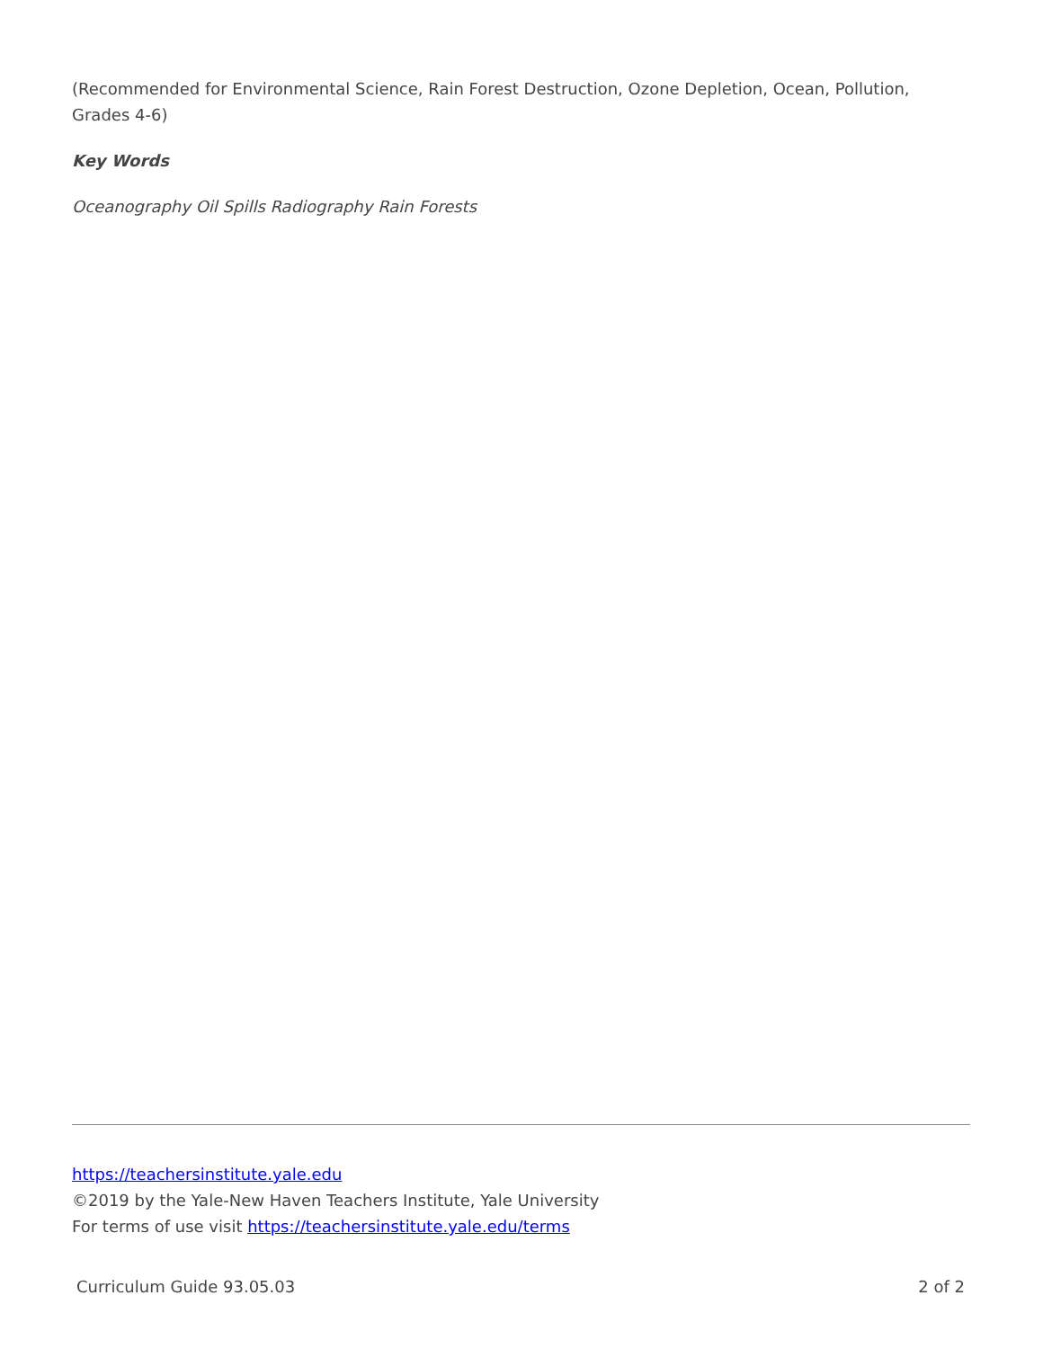(Recommended for Environmental Science, Rain Forest Destruction, Ozone Depletion, Ocean, Pollution, Grades 4-6)
Key Words
Oceanography Oil Spills Radiography Rain Forests
https://teachersinstitute.yale.edu
©2019 by the Yale-New Haven Teachers Institute, Yale University
For terms of use visit https://teachersinstitute.yale.edu/terms
Curriculum Guide 93.05.03 2 of 2